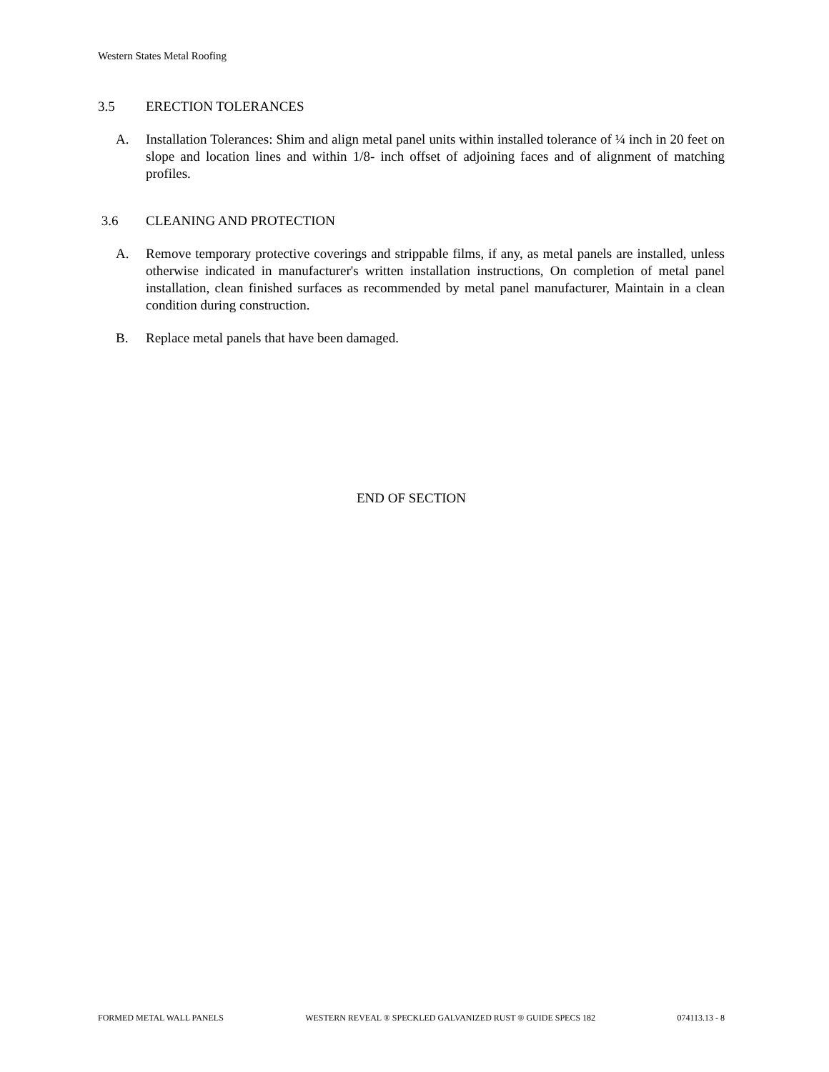Western States Metal Roofing
3.5 ERECTION TOLERANCES
A. Installation Tolerances: Shim and align metal panel units within installed tolerance of ¼ inch in 20 feet on slope and location lines and within 1/8- inch offset of adjoining faces and of alignment of matching profiles.
3.6 CLEANING AND PROTECTION
A. Remove temporary protective coverings and strippable films, if any, as metal panels are installed, unless otherwise indicated in manufacturer's written installation instructions, On completion of metal panel installation, clean finished surfaces as recommended by metal panel manufacturer, Maintain in a clean condition during construction.
B. Replace metal panels that have been damaged.
END OF SECTION
FORMED METAL WALL PANELS WESTERN REVEAL ® SPECKLED GALVANIZED RUST ® GUIDE SPECS 182 074113.13 - 8